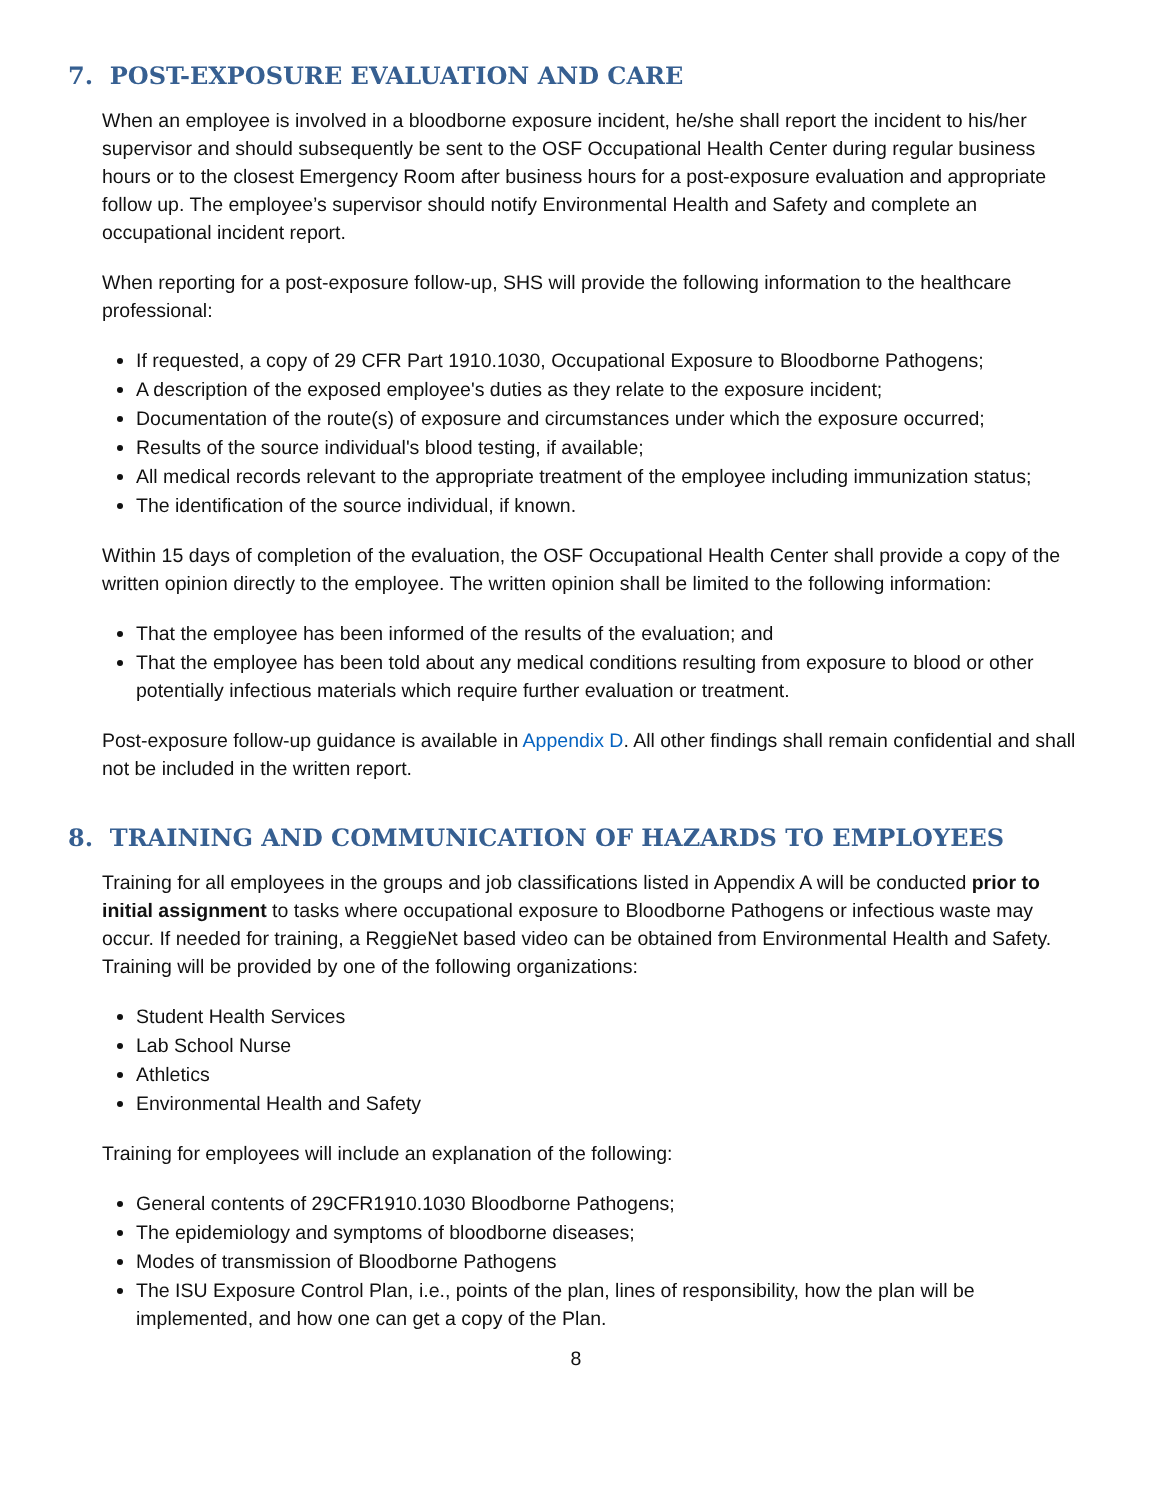7. POST-EXPOSURE EVALUATION AND CARE
When an employee is involved in a bloodborne exposure incident, he/she shall report the incident to his/her supervisor and should subsequently be sent to the OSF Occupational Health Center during regular business hours or to the closest Emergency Room after business hours for a post-exposure evaluation and appropriate follow up. The employee’s supervisor should notify Environmental Health and Safety and complete an occupational incident report.
When reporting for a post-exposure follow-up, SHS will provide the following information to the healthcare professional:
If requested, a copy of 29 CFR Part 1910.1030, Occupational Exposure to Bloodborne Pathogens;
A description of the exposed employee's duties as they relate to the exposure incident;
Documentation of the route(s) of exposure and circumstances under which the exposure occurred;
Results of the source individual's blood testing, if available;
All medical records relevant to the appropriate treatment of the employee including immunization status;
The identification of the source individual, if known.
Within 15 days of completion of the evaluation, the OSF Occupational Health Center shall provide a copy of the written opinion directly to the employee. The written opinion shall be limited to the following information:
That the employee has been informed of the results of the evaluation; and
That the employee has been told about any medical conditions resulting from exposure to blood or other potentially infectious materials which require further evaluation or treatment.
Post-exposure follow-up guidance is available in Appendix D. All other findings shall remain confidential and shall not be included in the written report.
8. TRAINING AND COMMUNICATION OF HAZARDS TO EMPLOYEES
Training for all employees in the groups and job classifications listed in Appendix A will be conducted prior to initial assignment to tasks where occupational exposure to Bloodborne Pathogens or infectious waste may occur. If needed for training, a ReggieNet based video can be obtained from Environmental Health and Safety. Training will be provided by one of the following organizations:
Student Health Services
Lab School Nurse
Athletics
Environmental Health and Safety
Training for employees will include an explanation of the following:
General contents of 29CFR1910.1030 Bloodborne Pathogens;
The epidemiology and symptoms of bloodborne diseases;
Modes of transmission of Bloodborne Pathogens
The ISU Exposure Control Plan, i.e., points of the plan, lines of responsibility, how the plan will be implemented, and how one can get a copy of the Plan.
8